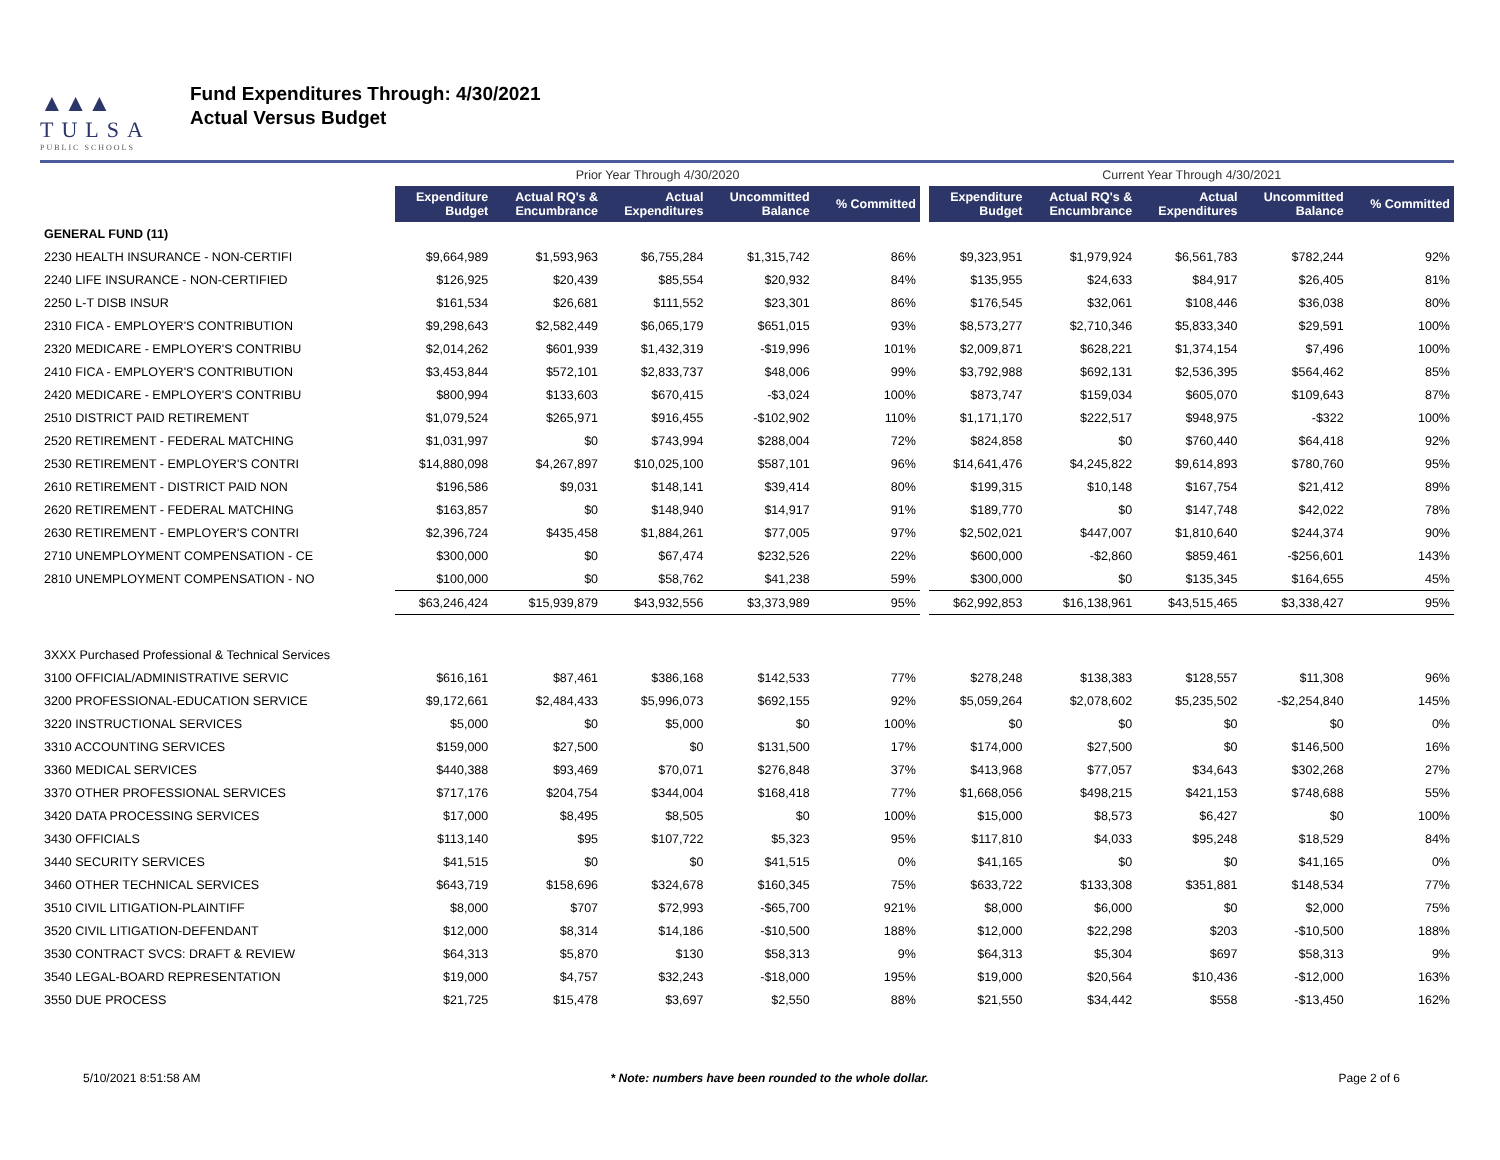▲▲▲
TULSA
PUBLIC SCHOOLS
Fund Expenditures Through: 4/30/2021
Actual Versus Budget
| | Prior Year Through 4/30/2020 | | | | | | Current Year Through 4/30/2021 | | | | |
| --- | --- | --- | --- | --- | --- | --- | --- | --- | --- | --- | --- |
| | Expenditure Budget | Actual RQ's & Encumbrance | Actual Expenditures | Uncommitted Balance | % Committed | | Expenditure Budget | Actual RQ's & Encumbrance | Actual Expenditures | Uncommitted Balance | % Committed |
| GENERAL FUND (11) | | | | | | | | | | | |
| 2230 HEALTH INSURANCE - NON-CERTIFI | $9,664,989 | $1,593,963 | $6,755,284 | $1,315,742 | 86% | | $9,323,951 | $1,979,924 | $6,561,783 | $782,244 | 92% |
| 2240 LIFE INSURANCE - NON-CERTIFIED | $126,925 | $20,439 | $85,554 | $20,932 | 84% | | $135,955 | $24,633 | $84,917 | $26,405 | 81% |
| 2250 L-T DISB INSUR | $161,534 | $26,681 | $111,552 | $23,301 | 86% | | $176,545 | $32,061 | $108,446 | $36,038 | 80% |
| 2310 FICA - EMPLOYER'S CONTRIBUTION | $9,298,643 | $2,582,449 | $6,065,179 | $651,015 | 93% | | $8,573,277 | $2,710,346 | $5,833,340 | $29,591 | 100% |
| 2320 MEDICARE - EMPLOYER'S CONTRIBU | $2,014,262 | $601,939 | $1,432,319 | -$19,996 | 101% | | $2,009,871 | $628,221 | $1,374,154 | $7,496 | 100% |
| 2410 FICA - EMPLOYER'S CONTRIBUTION | $3,453,844 | $572,101 | $2,833,737 | $48,006 | 99% | | $3,792,988 | $692,131 | $2,536,395 | $564,462 | 85% |
| 2420 MEDICARE - EMPLOYER'S CONTRIBU | $800,994 | $133,603 | $670,415 | -$3,024 | 100% | | $873,747 | $159,034 | $605,070 | $109,643 | 87% |
| 2510 DISTRICT PAID RETIREMENT | $1,079,524 | $265,971 | $916,455 | -$102,902 | 110% | | $1,171,170 | $222,517 | $948,975 | -$322 | 100% |
| 2520 RETIREMENT - FEDERAL MATCHING | $1,031,997 | $0 | $743,994 | $288,004 | 72% | | $824,858 | $0 | $760,440 | $64,418 | 92% |
| 2530 RETIREMENT - EMPLOYER'S CONTRI | $14,880,098 | $4,267,897 | $10,025,100 | $587,101 | 96% | | $14,641,476 | $4,245,822 | $9,614,893 | $780,760 | 95% |
| 2610 RETIREMENT - DISTRICT PAID NON | $196,586 | $9,031 | $148,141 | $39,414 | 80% | | $199,315 | $10,148 | $167,754 | $21,412 | 89% |
| 2620 RETIREMENT - FEDERAL MATCHING | $163,857 | $0 | $148,940 | $14,917 | 91% | | $189,770 | $0 | $147,748 | $42,022 | 78% |
| 2630 RETIREMENT - EMPLOYER'S CONTRI | $2,396,724 | $435,458 | $1,884,261 | $77,005 | 97% | | $2,502,021 | $447,007 | $1,810,640 | $244,374 | 90% |
| 2710 UNEMPLOYMENT COMPENSATION - CE | $300,000 | $0 | $67,474 | $232,526 | 22% | | $600,000 | -$2,860 | $859,461 | -$256,601 | 143% |
| 2810 UNEMPLOYMENT COMPENSATION - NO | $100,000 | $0 | $58,762 | $41,238 | 59% | | $300,000 | $0 | $135,345 | $164,655 | 45% |
| | $63,246,424 | $15,939,879 | $43,932,556 | $3,373,989 | 95% | | $62,992,853 | $16,138,961 | $43,515,465 | $3,338,427 | 95% |
| 3XXX Purchased Professional & Technical Services | | | | | | | | | | | |
| 3100 OFFICIAL/ADMINISTRATIVE SERVIC | $616,161 | $87,461 | $386,168 | $142,533 | 77% | | $278,248 | $138,383 | $128,557 | $11,308 | 96% |
| 3200 PROFESSIONAL-EDUCATION SERVICE | $9,172,661 | $2,484,433 | $5,996,073 | $692,155 | 92% | | $5,059,264 | $2,078,602 | $5,235,502 | -$2,254,840 | 145% |
| 3220 INSTRUCTIONAL SERVICES | $5,000 | $0 | $5,000 | $0 | 100% | | $0 | $0 | $0 | $0 | 0% |
| 3310 ACCOUNTING SERVICES | $159,000 | $27,500 | $0 | $131,500 | 17% | | $174,000 | $27,500 | $0 | $146,500 | 16% |
| 3360 MEDICAL SERVICES | $440,388 | $93,469 | $70,071 | $276,848 | 37% | | $413,968 | $77,057 | $34,643 | $302,268 | 27% |
| 3370 OTHER PROFESSIONAL SERVICES | $717,176 | $204,754 | $344,004 | $168,418 | 77% | | $1,668,056 | $498,215 | $421,153 | $748,688 | 55% |
| 3420 DATA PROCESSING SERVICES | $17,000 | $8,495 | $8,505 | $0 | 100% | | $15,000 | $8,573 | $6,427 | $0 | 100% |
| 3430 OFFICIALS | $113,140 | $95 | $107,722 | $5,323 | 95% | | $117,810 | $4,033 | $95,248 | $18,529 | 84% |
| 3440 SECURITY SERVICES | $41,515 | $0 | $0 | $41,515 | 0% | | $41,165 | $0 | $0 | $41,165 | 0% |
| 3460 OTHER TECHNICAL SERVICES | $643,719 | $158,696 | $324,678 | $160,345 | 75% | | $633,722 | $133,308 | $351,881 | $148,534 | 77% |
| 3510 CIVIL LITIGATION-PLAINTIFF | $8,000 | $707 | $72,993 | -$65,700 | 921% | | $8,000 | $6,000 | $0 | $2,000 | 75% |
| 3520 CIVIL LITIGATION-DEFENDANT | $12,000 | $8,314 | $14,186 | -$10,500 | 188% | | $12,000 | $22,298 | $203 | -$10,500 | 188% |
| 3530 CONTRACT SVCS: DRAFT & REVIEW | $64,313 | $5,870 | $130 | $58,313 | 9% | | $64,313 | $5,304 | $697 | $58,313 | 9% |
| 3540 LEGAL-BOARD REPRESENTATION | $19,000 | $4,757 | $32,243 | -$18,000 | 195% | | $19,000 | $20,564 | $10,436 | -$12,000 | 163% |
| 3550 DUE PROCESS | $21,725 | $15,478 | $3,697 | $2,550 | 88% | | $21,550 | $34,442 | $558 | -$13,450 | 162% |
5/10/2021 8:51:58 AM * Note: numbers have been rounded to the whole dollar. Page 2 of 6